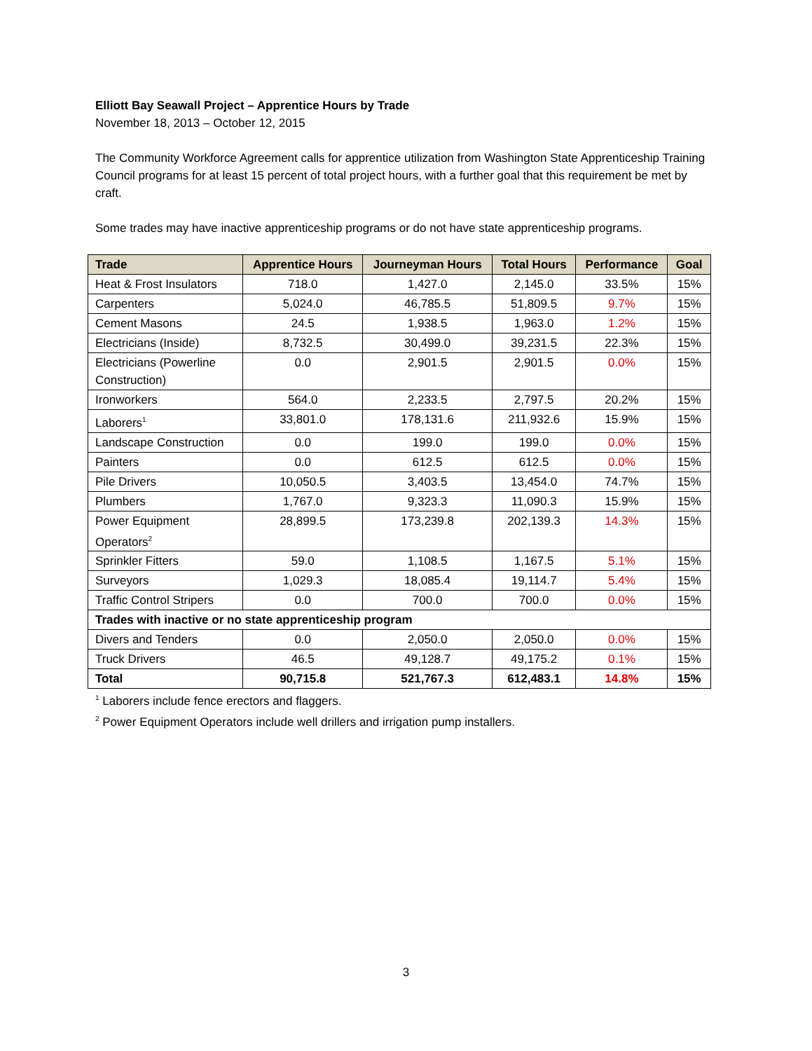Elliott Bay Seawall Project – Apprentice Hours by Trade
November 18, 2013 – October 12, 2015
The Community Workforce Agreement calls for apprentice utilization from Washington State Apprenticeship Training Council programs for at least 15 percent of total project hours, with a further goal that this requirement be met by craft.
Some trades may have inactive apprenticeship programs or do not have state apprenticeship programs.
| Trade | Apprentice Hours | Journeyman Hours | Total Hours | Performance | Goal |
| --- | --- | --- | --- | --- | --- |
| Heat & Frost Insulators | 718.0 | 1,427.0 | 2,145.0 | 33.5% | 15% |
| Carpenters | 5,024.0 | 46,785.5 | 51,809.5 | 9.7% | 15% |
| Cement Masons | 24.5 | 1,938.5 | 1,963.0 | 1.2% | 15% |
| Electricians (Inside) | 8,732.5 | 30,499.0 | 39,231.5 | 22.3% | 15% |
| Electricians (Powerline Construction) | 0.0 | 2,901.5 | 2,901.5 | 0.0% | 15% |
| Ironworkers | 564.0 | 2,233.5 | 2,797.5 | 20.2% | 15% |
| Laborers<sup>1</sup> | 33,801.0 | 178,131.6 | 211,932.6 | 15.9% | 15% |
| Landscape Construction | 0.0 | 199.0 | 199.0 | 0.0% | 15% |
| Painters | 0.0 | 612.5 | 612.5 | 0.0% | 15% |
| Pile Drivers | 10,050.5 | 3,403.5 | 13,454.0 | 74.7% | 15% |
| Plumbers | 1,767.0 | 9,323.3 | 11,090.3 | 15.9% | 15% |
| Power Equipment Operators<sup>2</sup> | 28,899.5 | 173,239.8 | 202,139.3 | 14.3% | 15% |
| Sprinkler Fitters | 59.0 | 1,108.5 | 1,167.5 | 5.1% | 15% |
| Surveyors | 1,029.3 | 18,085.4 | 19,114.7 | 5.4% | 15% |
| Traffic Control Stripers | 0.0 | 700.0 | 700.0 | 0.0% | 15% |
| Trades with inactive or no state apprenticeship program | | | | | |
| Divers and Tenders | 0.0 | 2,050.0 | 2,050.0 | 0.0% | 15% |
| Truck Drivers | 46.5 | 49,128.7 | 49,175.2 | 0.1% | 15% |
| Total | 90,715.8 | 521,767.3 | 612,483.1 | 14.8% | 15% |
<sup>1</sup> Laborers include fence erectors and flaggers.
<sup>2</sup> Power Equipment Operators include well drillers and irrigation pump installers.
3